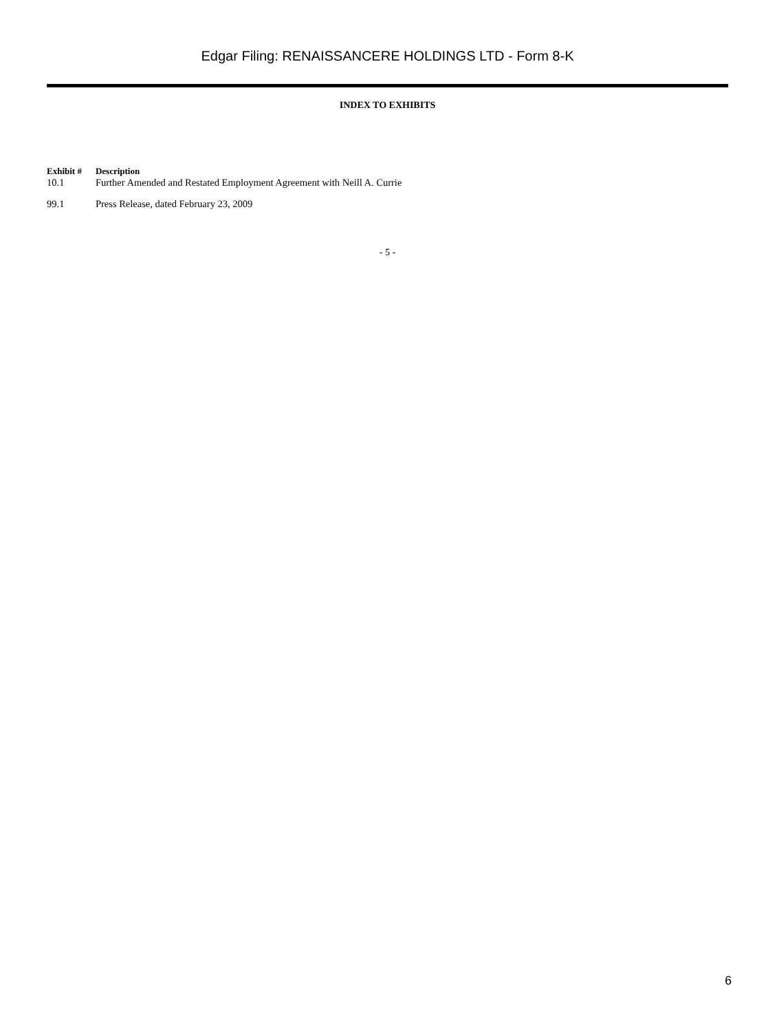Edgar Filing: RENAISSANCERE HOLDINGS LTD - Form 8-K
INDEX TO EXHIBITS
| Exhibit # | Description |
| --- | --- |
| 10.1 | Further Amended and Restated Employment Agreement with Neill A. Currie |
| 99.1 | Press Release, dated February 23, 2009 |
- 5 -
6